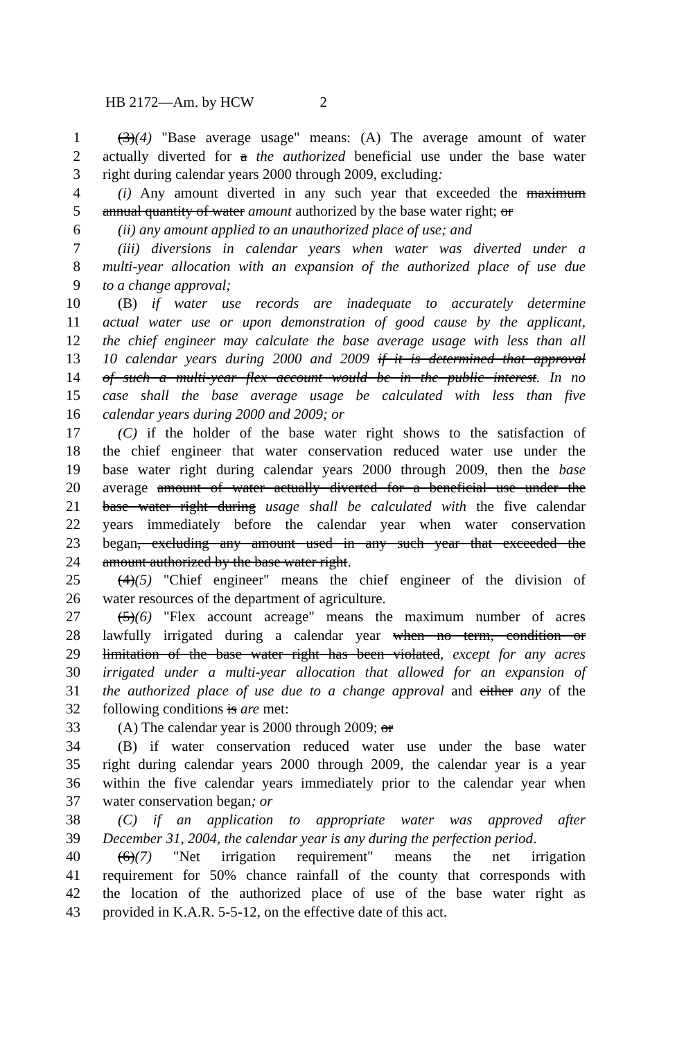HB 2172—Am. by HCW 2
1 (3)(4) "Base average usage" means: (A) The average amount of water
2 actually diverted for a the authorized beneficial use under the base water
3 right during calendar years 2000 through 2009, excluding:
4 (i) Any amount diverted in any such year that exceeded the maximum
5 annual quantity of water amount authorized by the base water right; or
6 (ii) any amount applied to an unauthorized place of use; and
7 (iii) diversions in calendar years when water was diverted under a
8 multi-year allocation with an expansion of the authorized place of use due
9 to a change approval;
10 (B) if water use records are inadequate to accurately determine
11 actual water use or upon demonstration of good cause by the applicant,
12 the chief engineer may calculate the base average usage with less than all
13 10 calendar years during 2000 and 2009 if it is determined that approval
14 of such a multi-year flex account would be in the public interest. In no
15 case shall the base average usage be calculated with less than five
16 calendar years during 2000 and 2009; or
17 (C) if the holder of the base water right shows to the satisfaction of
18 the chief engineer that water conservation reduced water use under the
19 base water right during calendar years 2000 through 2009, then the base
20 average amount of water actually diverted for a beneficial use under the
21 base water right during usage shall be calculated with the five calendar
22 years immediately before the calendar year when water conservation
23 began, excluding any amount used in any such year that exceeded the
24 amount authorized by the base water right.
25 (4)(5) "Chief engineer" means the chief engineer of the division of
26 water resources of the department of agriculture.
27 (5)(6) "Flex account acreage" means the maximum number of acres
28 lawfully irrigated during a calendar year when no term, condition or
29 limitation of the base water right has been violated, except for any acres
30 irrigated under a multi-year allocation that allowed for an expansion of
31 the authorized place of use due to a change approval and either any of the
32 following conditions is are met:
33 (A) The calendar year is 2000 through 2009; or
34 (B) if water conservation reduced water use under the base water
35 right during calendar years 2000 through 2009, the calendar year is a year
36 within the five calendar years immediately prior to the calendar year when
37 water conservation began; or
38 (C) if an application to appropriate water was approved after
39 December 31, 2004, the calendar year is any during the perfection period.
40 (6)(7) "Net irrigation requirement" means the net irrigation
41 requirement for 50% chance rainfall of the county that corresponds with
42 the location of the authorized place of use of the base water right as
43 provided in K.A.R. 5-5-12, on the effective date of this act.